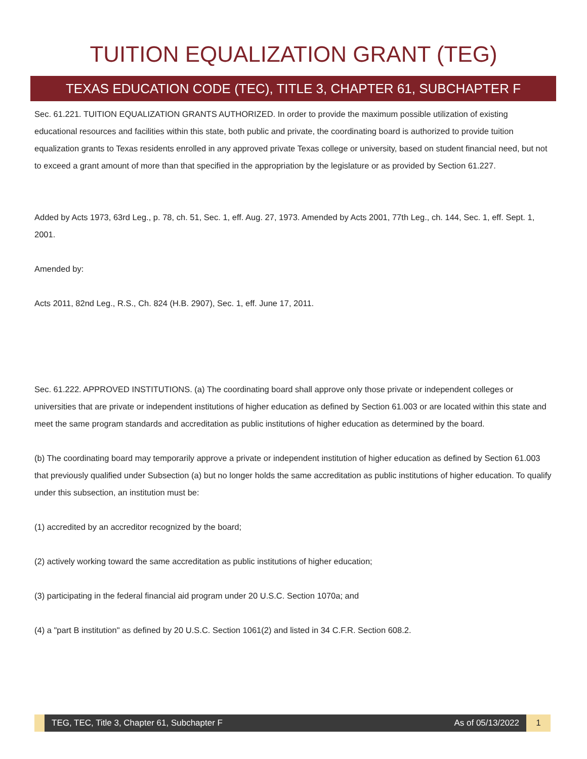TUITION EQUALIZATION GRANT (TEG)
TEXAS EDUCATION CODE (TEC), TITLE 3, CHAPTER 61, SUBCHAPTER F
Sec. 61.221. TUITION EQUALIZATION GRANTS AUTHORIZED. In order to provide the maximum possible utilization of existing educational resources and facilities within this state, both public and private, the coordinating board is authorized to provide tuition equalization grants to Texas residents enrolled in any approved private Texas college or university, based on student financial need, but not to exceed a grant amount of more than that specified in the appropriation by the legislature or as provided by Section 61.227.
Added by Acts 1973, 63rd Leg., p. 78, ch. 51, Sec. 1, eff. Aug. 27, 1973. Amended by Acts 2001, 77th Leg., ch. 144, Sec. 1, eff. Sept. 1, 2001.
Amended by:
Acts 2011, 82nd Leg., R.S., Ch. 824 (H.B. 2907), Sec. 1, eff. June 17, 2011.
Sec. 61.222. APPROVED INSTITUTIONS. (a) The coordinating board shall approve only those private or independent colleges or universities that are private or independent institutions of higher education as defined by Section 61.003 or are located within this state and meet the same program standards and accreditation as public institutions of higher education as determined by the board.
(b) The coordinating board may temporarily approve a private or independent institution of higher education as defined by Section 61.003 that previously qualified under Subsection (a) but no longer holds the same accreditation as public institutions of higher education. To qualify under this subsection, an institution must be:
(1) accredited by an accreditor recognized by the board;
(2) actively working toward the same accreditation as public institutions of higher education;
(3) participating in the federal financial aid program under 20 U.S.C. Section 1070a; and
(4) a "part B institution" as defined by 20 U.S.C. Section 1061(2) and listed in 34 C.F.R. Section 608.2.
TEG, TEC, Title 3, Chapter 61, Subchapter F As of 05/13/2022
1